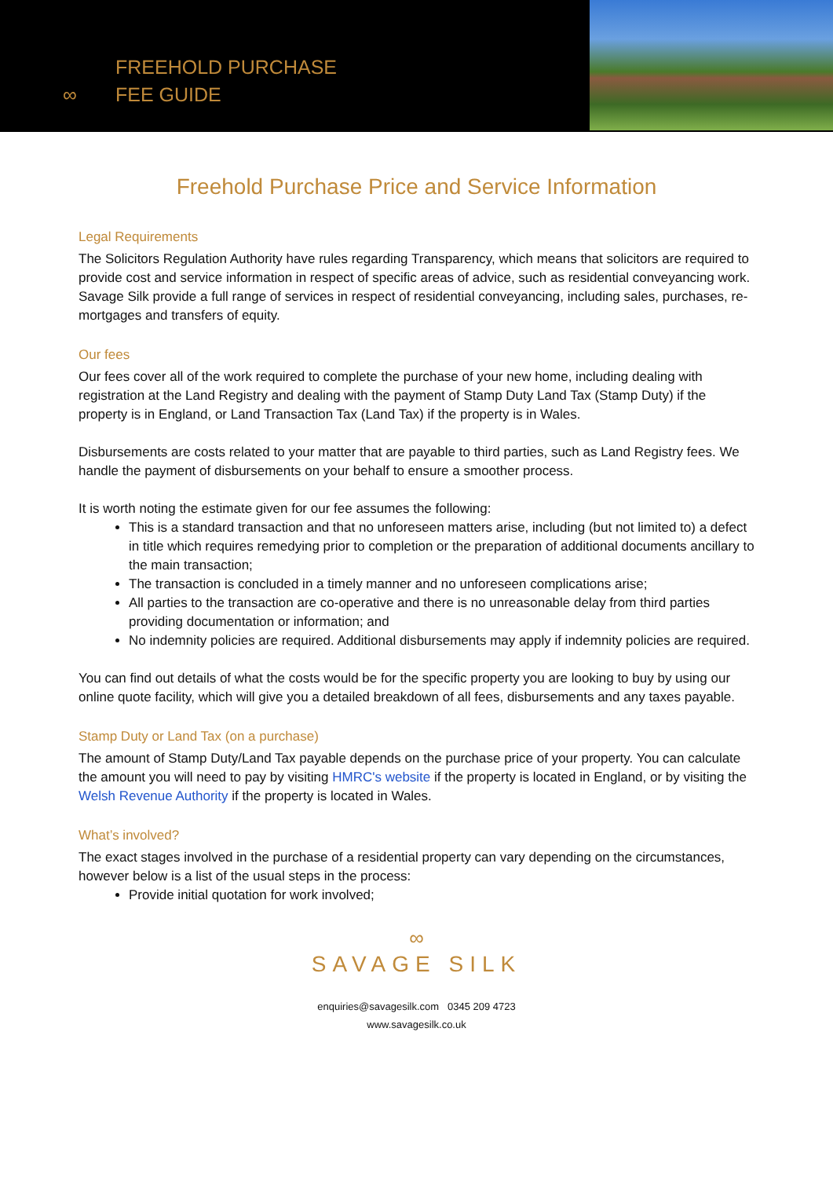FREEHOLD PURCHASE
∞ FEE GUIDE
Freehold Purchase Price and Service Information
Legal Requirements
The Solicitors Regulation Authority have rules regarding Transparency, which means that solicitors are required to provide cost and service information in respect of specific areas of advice, such as residential conveyancing work.
Savage Silk provide a full range of services in respect of residential conveyancing, including sales, purchases, re-mortgages and transfers of equity.
Our fees
Our fees cover all of the work required to complete the purchase of your new home, including dealing with registration at the Land Registry and dealing with the payment of Stamp Duty Land Tax (Stamp Duty) if the property is in England, or Land Transaction Tax (Land Tax) if the property is in Wales.
Disbursements are costs related to your matter that are payable to third parties, such as Land Registry fees. We handle the payment of disbursements on your behalf to ensure a smoother process.
It is worth noting the estimate given for our fee assumes the following:
This is a standard transaction and that no unforeseen matters arise, including (but not limited to) a defect in title which requires remedying prior to completion or the preparation of additional documents ancillary to the main transaction;
The transaction is concluded in a timely manner and no unforeseen complications arise;
All parties to the transaction are co-operative and there is no unreasonable delay from third parties providing documentation or information; and
No indemnity policies are required. Additional disbursements may apply if indemnity policies are required.
You can find out details of what the costs would be for the specific property you are looking to buy by using our online quote facility, which will give you a detailed breakdown of all fees, disbursements and any taxes payable.
Stamp Duty or Land Tax (on a purchase)
The amount of Stamp Duty/Land Tax payable depends on the purchase price of your property. You can calculate the amount you will need to pay by visiting HMRC's website if the property is located in England, or by visiting the Welsh Revenue Authority if the property is located in Wales.
What’s involved?
The exact stages involved in the purchase of a residential property can vary depending on the circumstances, however below is a list of the usual steps in the process:
Provide initial quotation for work involved;
∞
SAVAGE SILK
enquiries@savagesilk.com 0345 209 4723
www.savagesilk.co.uk